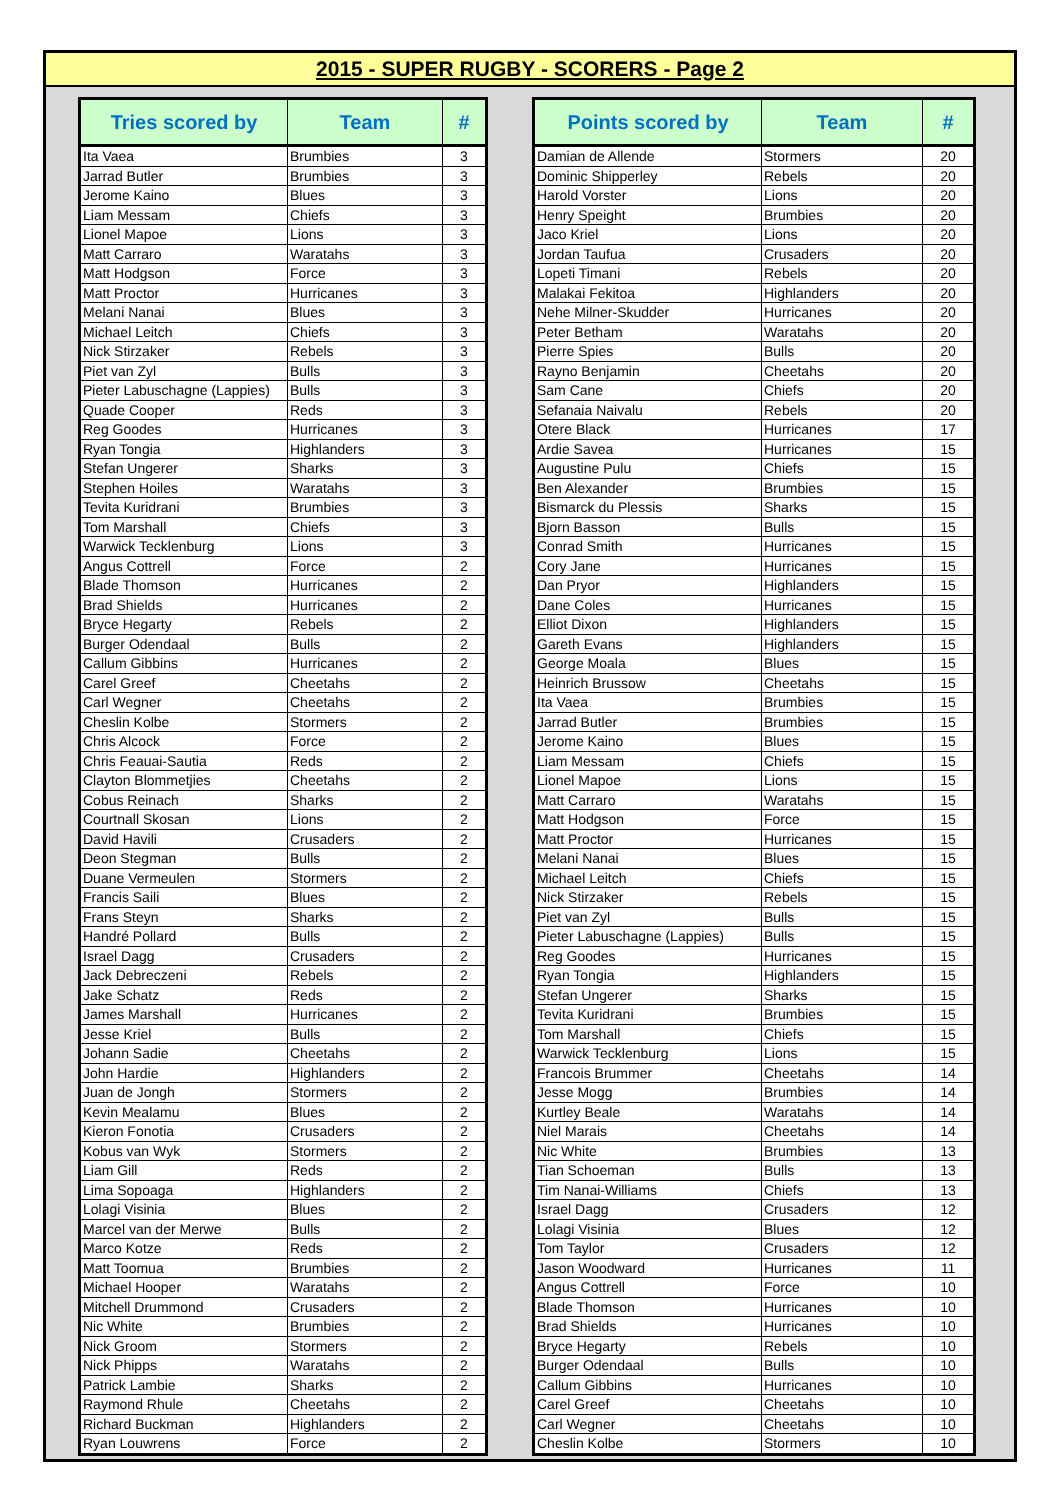2015 - SUPER RUGBY - SCORERS - Page 2
| Tries scored by | Team | # |
| --- | --- | --- |
| Ita Vaea | Brumbies | 3 |
| Jarrad Butler | Brumbies | 3 |
| Jerome Kaino | Blues | 3 |
| Liam Messam | Chiefs | 3 |
| Lionel Mapoe | Lions | 3 |
| Matt Carraro | Waratahs | 3 |
| Matt Hodgson | Force | 3 |
| Matt Proctor | Hurricanes | 3 |
| Melani Nanai | Blues | 3 |
| Michael Leitch | Chiefs | 3 |
| Nick Stirzaker | Rebels | 3 |
| Piet van Zyl | Bulls | 3 |
| Pieter Labuschagne (Lappies) | Bulls | 3 |
| Quade Cooper | Reds | 3 |
| Reg Goodes | Hurricanes | 3 |
| Ryan Tongia | Highlanders | 3 |
| Stefan Ungerer | Sharks | 3 |
| Stephen Hoiles | Waratahs | 3 |
| Tevita Kuridrani | Brumbies | 3 |
| Tom Marshall | Chiefs | 3 |
| Warwick Tecklenburg | Lions | 3 |
| Angus Cottrell | Force | 2 |
| Blade Thomson | Hurricanes | 2 |
| Brad Shields | Hurricanes | 2 |
| Bryce Hegarty | Rebels | 2 |
| Burger Odendaal | Bulls | 2 |
| Callum Gibbins | Hurricanes | 2 |
| Carel Greef | Cheetahs | 2 |
| Carl Wegner | Cheetahs | 2 |
| Cheslin Kolbe | Stormers | 2 |
| Chris Alcock | Force | 2 |
| Chris Feauai-Sautia | Reds | 2 |
| Clayton Blommetjies | Cheetahs | 2 |
| Cobus Reinach | Sharks | 2 |
| Courtnall Skosan | Lions | 2 |
| David Havili | Crusaders | 2 |
| Deon Stegman | Bulls | 2 |
| Duane Vermeulen | Stormers | 2 |
| Francis Saili | Blues | 2 |
| Frans Steyn | Sharks | 2 |
| Handré Pollard | Bulls | 2 |
| Israel Dagg | Crusaders | 2 |
| Jack Debreczeni | Rebels | 2 |
| Jake Schatz | Reds | 2 |
| James Marshall | Hurricanes | 2 |
| Jesse Kriel | Bulls | 2 |
| Johann Sadie | Cheetahs | 2 |
| John Hardie | Highlanders | 2 |
| Juan de Jongh | Stormers | 2 |
| Kevin Mealamu | Blues | 2 |
| Kieron Fonotia | Crusaders | 2 |
| Kobus van Wyk | Stormers | 2 |
| Liam Gill | Reds | 2 |
| Lima Sopoaga | Highlanders | 2 |
| Lolagi Visinia | Blues | 2 |
| Marcel van der Merwe | Bulls | 2 |
| Marco Kotze | Reds | 2 |
| Matt Toomua | Brumbies | 2 |
| Michael Hooper | Waratahs | 2 |
| Mitchell Drummond | Crusaders | 2 |
| Nic White | Brumbies | 2 |
| Nick Groom | Stormers | 2 |
| Nick Phipps | Waratahs | 2 |
| Patrick Lambie | Sharks | 2 |
| Raymond Rhule | Cheetahs | 2 |
| Richard Buckman | Highlanders | 2 |
| Ryan Louwrens | Force | 2 |
| Points scored by | Team | # |
| --- | --- | --- |
| Damian de Allende | Stormers | 20 |
| Dominic Shipperley | Rebels | 20 |
| Harold Vorster | Lions | 20 |
| Henry Speight | Brumbies | 20 |
| Jaco Kriel | Lions | 20 |
| Jordan Taufua | Crusaders | 20 |
| Lopeti Timani | Rebels | 20 |
| Malakai Fekitoa | Highlanders | 20 |
| Nehe Milner-Skudder | Hurricanes | 20 |
| Peter Betham | Waratahs | 20 |
| Pierre Spies | Bulls | 20 |
| Rayno Benjamin | Cheetahs | 20 |
| Sam Cane | Chiefs | 20 |
| Sefanaia Naivalu | Rebels | 20 |
| Otere Black | Hurricanes | 17 |
| Ardie Savea | Hurricanes | 15 |
| Augustine Pulu | Chiefs | 15 |
| Ben Alexander | Brumbies | 15 |
| Bismarck du Plessis | Sharks | 15 |
| Bjorn Basson | Bulls | 15 |
| Conrad Smith | Hurricanes | 15 |
| Cory Jane | Hurricanes | 15 |
| Dan Pryor | Highlanders | 15 |
| Dane Coles | Hurricanes | 15 |
| Elliot Dixon | Highlanders | 15 |
| Gareth Evans | Highlanders | 15 |
| George Moala | Blues | 15 |
| Heinrich Brussow | Cheetahs | 15 |
| Ita Vaea | Brumbies | 15 |
| Jarrad Butler | Brumbies | 15 |
| Jerome Kaino | Blues | 15 |
| Liam Messam | Chiefs | 15 |
| Lionel Mapoe | Lions | 15 |
| Matt Carraro | Waratahs | 15 |
| Matt Hodgson | Force | 15 |
| Matt Proctor | Hurricanes | 15 |
| Melani Nanai | Blues | 15 |
| Michael Leitch | Chiefs | 15 |
| Nick Stirzaker | Rebels | 15 |
| Piet van Zyl | Bulls | 15 |
| Pieter Labuschagne (Lappies) | Bulls | 15 |
| Reg Goodes | Hurricanes | 15 |
| Ryan Tongia | Highlanders | 15 |
| Stefan Ungerer | Sharks | 15 |
| Tevita Kuridrani | Brumbies | 15 |
| Tom Marshall | Chiefs | 15 |
| Warwick Tecklenburg | Lions | 15 |
| Francois Brummer | Cheetahs | 14 |
| Jesse Mogg | Brumbies | 14 |
| Kurtley Beale | Waratahs | 14 |
| Niel Marais | Cheetahs | 14 |
| Nic White | Brumbies | 13 |
| Tian Schoeman | Bulls | 13 |
| Tim Nanai-Williams | Chiefs | 13 |
| Israel Dagg | Crusaders | 12 |
| Lolagi Visinia | Blues | 12 |
| Tom Taylor | Crusaders | 12 |
| Jason Woodward | Hurricanes | 11 |
| Angus Cottrell | Force | 10 |
| Blade Thomson | Hurricanes | 10 |
| Brad Shields | Hurricanes | 10 |
| Bryce Hegarty | Rebels | 10 |
| Burger Odendaal | Bulls | 10 |
| Callum Gibbins | Hurricanes | 10 |
| Carel Greef | Cheetahs | 10 |
| Carl Wegner | Cheetahs | 10 |
| Cheslin Kolbe | Stormers | 10 |